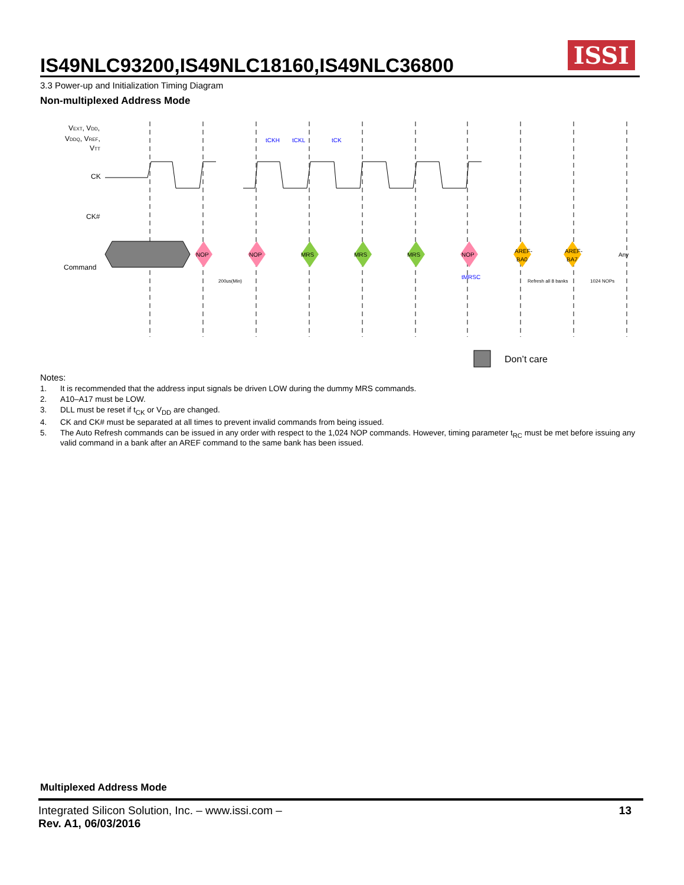IS49NLC93200,IS49NLC18160,IS49NLC36800
ISSI
3.3 Power-up and Initialization Timing Diagram
Non-multiplexed Address Mode
VEXT, VDD,
VDDQ, VREF,
VTT
CK
CK#
Command
NOP
NOP
MRS
MRS
MRS
NOP
AREF-
BA0
AREF-
BA7
Any
200us(Min)
Refresh all 8 banks
1024 NOPs
tCKH
tCKL
tCK
tMRSC
Don’t care
Notes:
1. It is recommended that the address input signals be driven LOW during the dummy MRS commands.
2. A10–A17 must be LOW.
3. DLL must be reset if t<sub>CK</sub> or V<sub>DD</sub> are changed.
4. CK and CK# must be separated at all times to prevent invalid commands from being issued.
5. The Auto Refresh commands can be issued in any order with respect to the 1,024 NOP commands. However, timing parameter t<sub>RC</sub> must be met before issuing any valid command in a bank after an AREF command to the same bank has been issued.
Multiplexed Address Mode
Integrated Silicon Solution, Inc. – www.issi.com –
Rev. A1, 06/03/2016 13